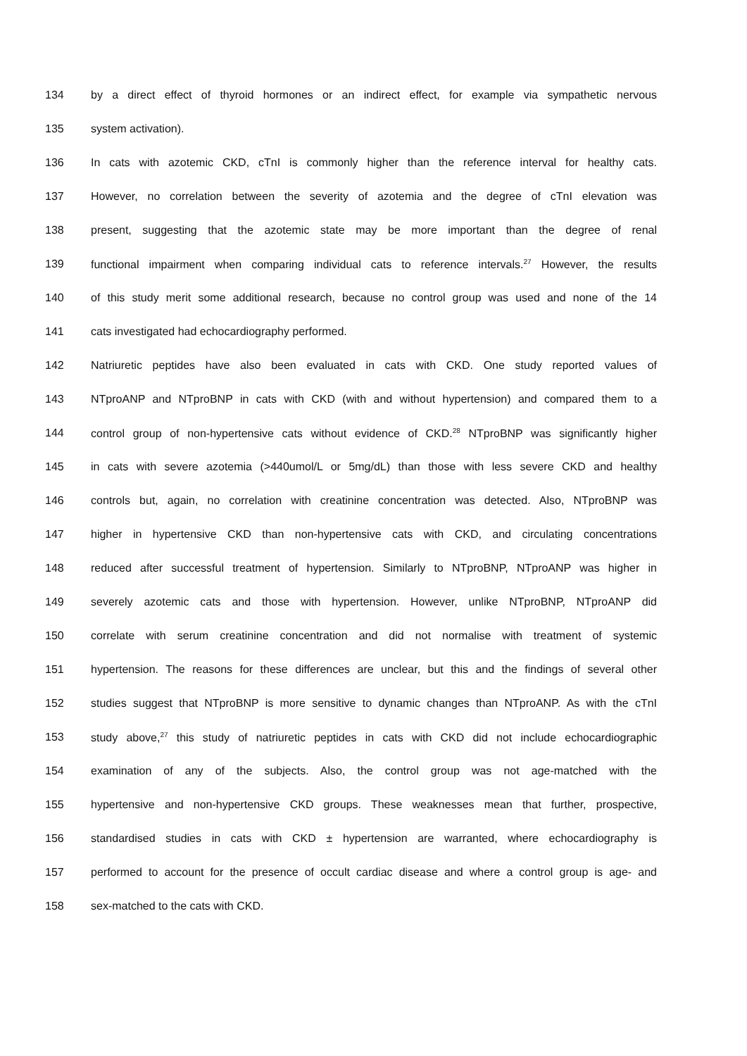134 by a direct effect of thyroid hormones or an indirect effect, for example via sympathetic nervous
135 system activation).
136 In cats with azotemic CKD, cTnI is commonly higher than the reference interval for healthy cats.
137 However, no correlation between the severity of azotemia and the degree of cTnI elevation was
138 present, suggesting that the azotemic state may be more important than the degree of renal
139 functional impairment when comparing individual cats to reference intervals.<sup>27</sup> However, the results
140 of this study merit some additional research, because no control group was used and none of the 14
141 cats investigated had echocardiography performed.
142 Natriuretic peptides have also been evaluated in cats with CKD. One study reported values of
143 NTproANP and NTproBNP in cats with CKD (with and without hypertension) and compared them to a
144 control group of non-hypertensive cats without evidence of CKD.<sup>28</sup> NTproBNP was significantly higher
145 in cats with severe azotemia (>440umol/L or 5mg/dL) than those with less severe CKD and healthy
146 controls but, again, no correlation with creatinine concentration was detected. Also, NTproBNP was
147 higher in hypertensive CKD than non-hypertensive cats with CKD, and circulating concentrations
148 reduced after successful treatment of hypertension. Similarly to NTproBNP, NTproANP was higher in
149 severely azotemic cats and those with hypertension. However, unlike NTproBNP, NTproANP did
150 correlate with serum creatinine concentration and did not normalise with treatment of systemic
151 hypertension. The reasons for these differences are unclear, but this and the findings of several other
152 studies suggest that NTproBNP is more sensitive to dynamic changes than NTproANP. As with the cTnI
153 study above,<sup>27</sup> this study of natriuretic peptides in cats with CKD did not include echocardiographic
154 examination of any of the subjects. Also, the control group was not age-matched with the
155 hypertensive and non-hypertensive CKD groups. These weaknesses mean that further, prospective,
156 standardised studies in cats with CKD ± hypertension are warranted, where echocardiography is
157 performed to account for the presence of occult cardiac disease and where a control group is age- and
158 sex-matched to the cats with CKD.